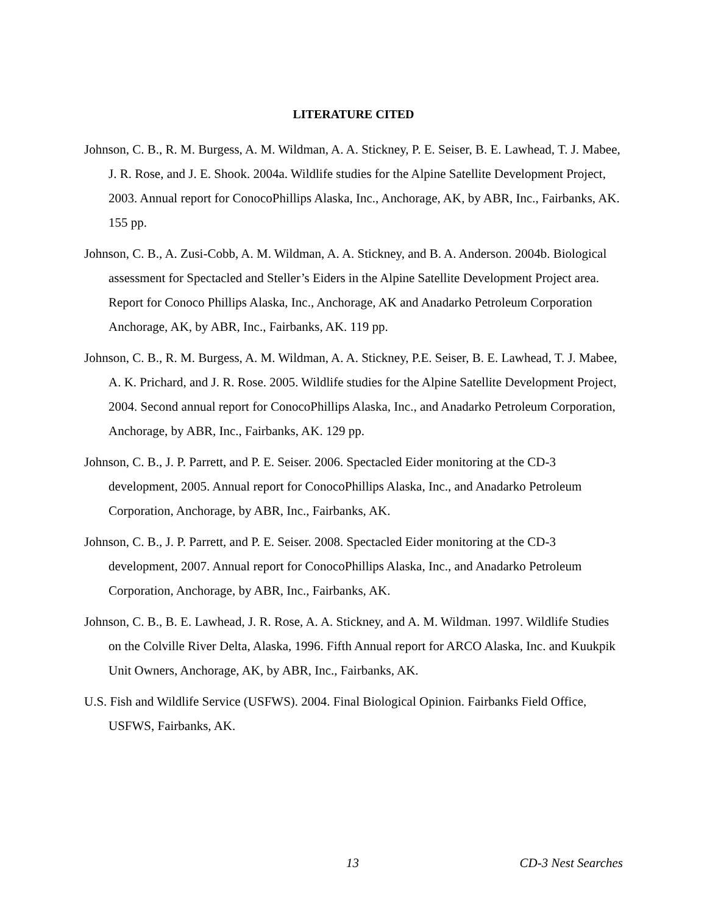LITERATURE CITED
Johnson, C. B., R. M. Burgess, A. M. Wildman, A. A. Stickney, P. E. Seiser, B. E. Lawhead, T. J. Mabee, J. R. Rose, and J. E. Shook. 2004a. Wildlife studies for the Alpine Satellite Development Project, 2003. Annual report for ConocoPhillips Alaska, Inc., Anchorage, AK, by ABR, Inc., Fairbanks, AK. 155 pp.
Johnson, C. B., A. Zusi-Cobb, A. M. Wildman, A. A. Stickney, and B. A. Anderson. 2004b. Biological assessment for Spectacled and Steller’s Eiders in the Alpine Satellite Development Project area. Report for Conoco Phillips Alaska, Inc., Anchorage, AK and Anadarko Petroleum Corporation Anchorage, AK, by ABR, Inc., Fairbanks, AK. 119 pp.
Johnson, C. B., R. M. Burgess, A. M. Wildman, A. A. Stickney, P.E. Seiser, B. E. Lawhead, T. J. Mabee, A. K. Prichard, and J. R. Rose. 2005. Wildlife studies for the Alpine Satellite Development Project, 2004. Second annual report for ConocoPhillips Alaska, Inc., and Anadarko Petroleum Corporation, Anchorage, by ABR, Inc., Fairbanks, AK. 129 pp.
Johnson, C. B., J. P. Parrett, and P. E. Seiser. 2006. Spectacled Eider monitoring at the CD-3 development, 2005. Annual report for ConocoPhillips Alaska, Inc., and Anadarko Petroleum Corporation, Anchorage, by ABR, Inc., Fairbanks, AK.
Johnson, C. B., J. P. Parrett, and P. E. Seiser. 2008. Spectacled Eider monitoring at the CD-3 development, 2007. Annual report for ConocoPhillips Alaska, Inc., and Anadarko Petroleum Corporation, Anchorage, by ABR, Inc., Fairbanks, AK.
Johnson, C. B., B. E. Lawhead, J. R. Rose, A. A. Stickney, and A. M. Wildman. 1997. Wildlife Studies on the Colville River Delta, Alaska, 1996. Fifth Annual report for ARCO Alaska, Inc. and Kuukpik Unit Owners, Anchorage, AK, by ABR, Inc., Fairbanks, AK.
U.S. Fish and Wildlife Service (USFWS). 2004. Final Biological Opinion. Fairbanks Field Office, USFWS, Fairbanks, AK.
13 CD-3 Nest Searches